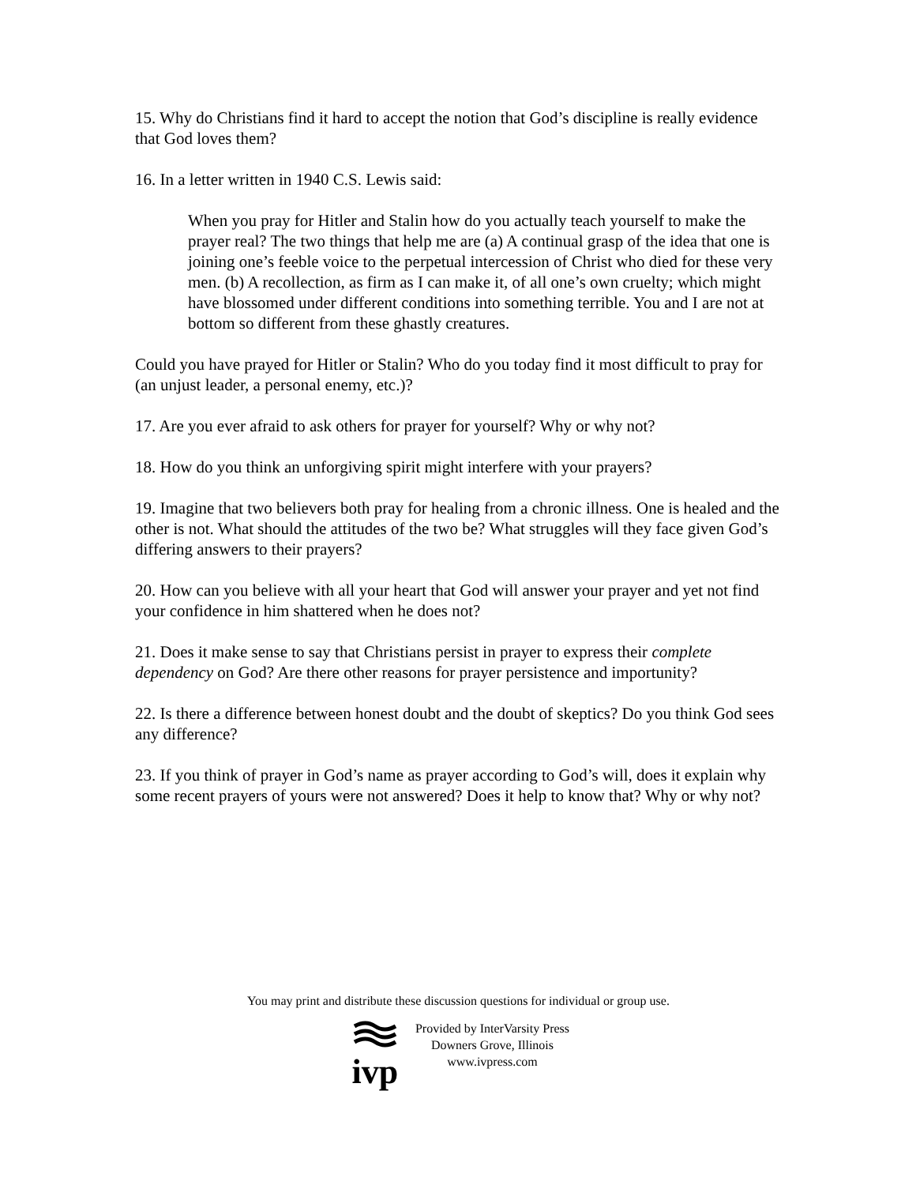15. Why do Christians find it hard to accept the notion that God’s discipline is really evidence that God loves them?
16. In a letter written in 1940 C.S. Lewis said:
When you pray for Hitler and Stalin how do you actually teach yourself to make the prayer real? The two things that help me are (a) A continual grasp of the idea that one is joining one’s feeble voice to the perpetual intercession of Christ who died for these very men. (b) A recollection, as firm as I can make it, of all one’s own cruelty; which might have blossomed under different conditions into something terrible. You and I are not at bottom so different from these ghastly creatures.
Could you have prayed for Hitler or Stalin? Who do you today find it most difficult to pray for (an unjust leader, a personal enemy, etc.)?
17. Are you ever afraid to ask others for prayer for yourself? Why or why not?
18. How do you think an unforgiving spirit might interfere with your prayers?
19. Imagine that two believers both pray for healing from a chronic illness. One is healed and the other is not. What should the attitudes of the two be? What struggles will they face given God’s differing answers to their prayers?
20. How can you believe with all your heart that God will answer your prayer and yet not find your confidence in him shattered when he does not?
21. Does it make sense to say that Christians persist in prayer to express their complete dependency on God? Are there other reasons for prayer persistence and importunity?
22. Is there a difference between honest doubt and the doubt of skeptics? Do you think God sees any difference?
23. If you think of prayer in God’s name as prayer according to God’s will, does it explain why some recent prayers of yours were not answered? Does it help to know that? Why or why not?
You may print and distribute these discussion questions for individual or group use.
ivp
Provided by InterVarsity Press
Downers Grove, Illinois
www.ivpress.com